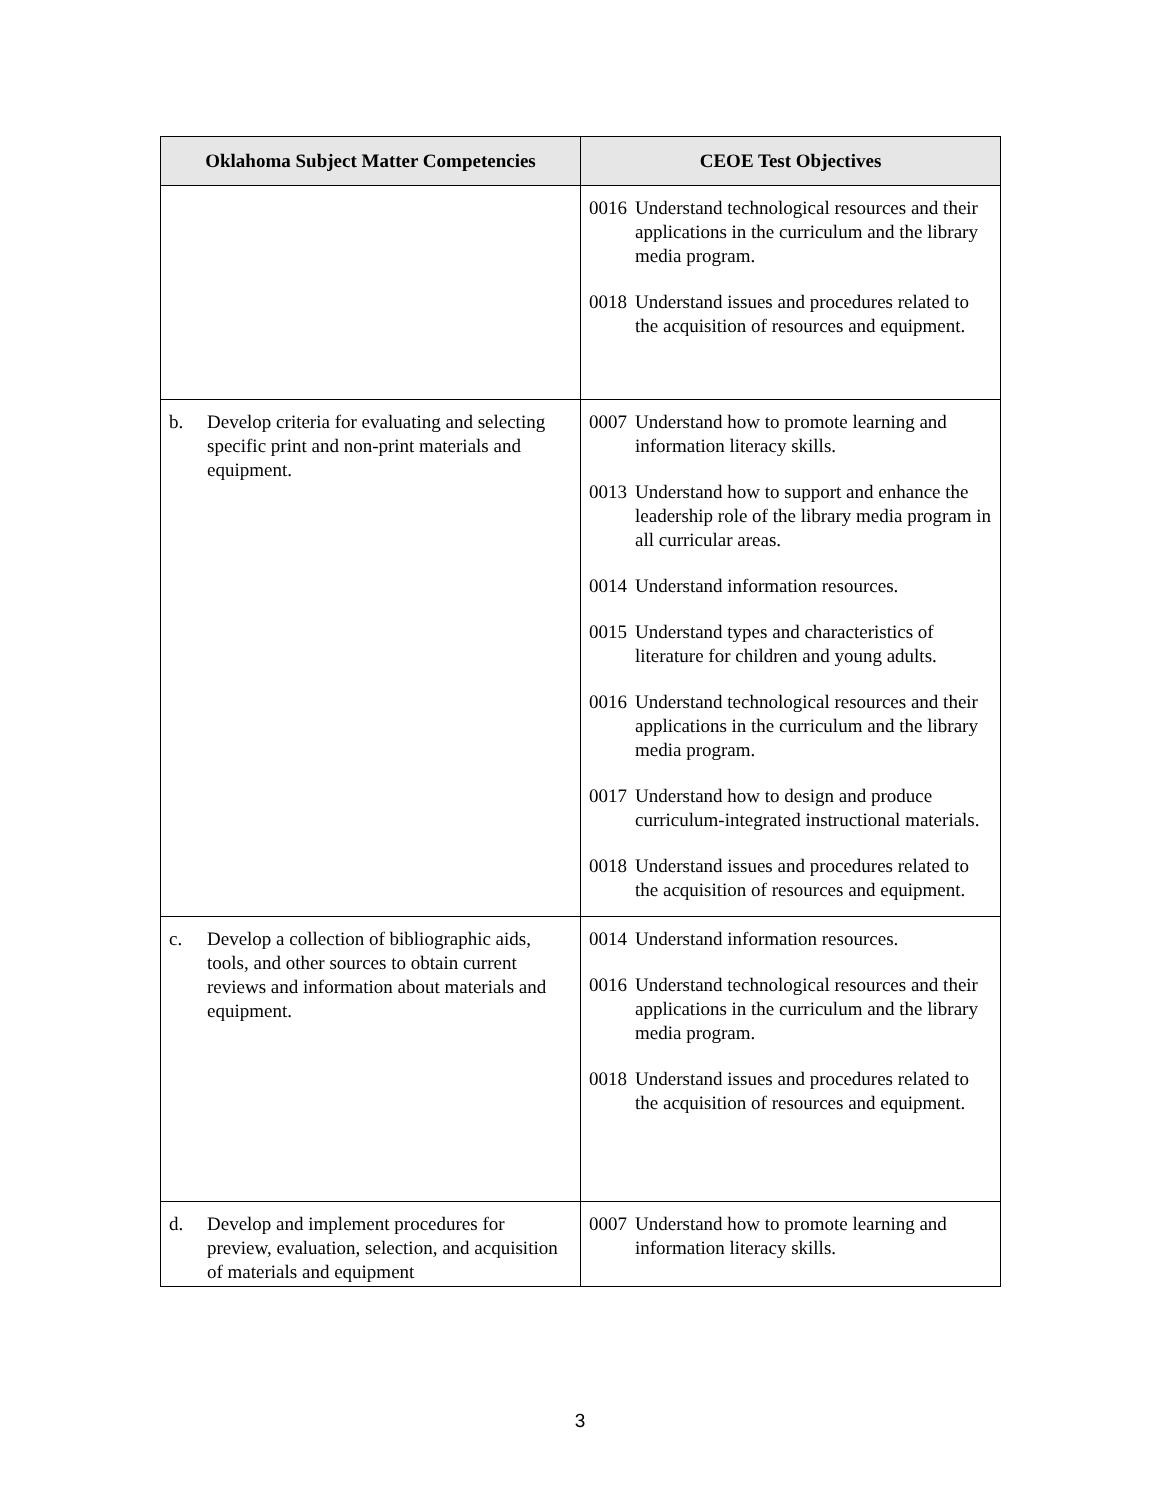| Oklahoma Subject Matter Competencies | CEOE Test Objectives |
| --- | --- |
| | 0016 Understand technological resources and their applications in the curriculum and the library media program. 0018 Understand issues and procedures related to the acquisition of resources and equipment. |
| b. Develop criteria for evaluating and selecting specific print and non-print materials and equipment. | 0007 Understand how to promote learning and information literacy skills. 0013 Understand how to support and enhance the leadership role of the library media program in all curricular areas. 0014 Understand information resources. 0015 Understand types and characteristics of literature for children and young adults. 0016 Understand technological resources and their applications in the curriculum and the library media program. 0017 Understand how to design and produce curriculum-integrated instructional materials. 0018 Understand issues and procedures related to the acquisition of resources and equipment. |
| c. Develop a collection of bibliographic aids, tools, and other sources to obtain current reviews and information about materials and equipment. | 0014 Understand information resources. 0016 Understand technological resources and their applications in the curriculum and the library media program. 0018 Understand issues and procedures related to the acquisition of resources and equipment. |
| d. Develop and implement procedures for preview, evaluation, selection, and acquisition of materials and equipment | 0007 Understand how to promote learning and information literacy skills. |
3